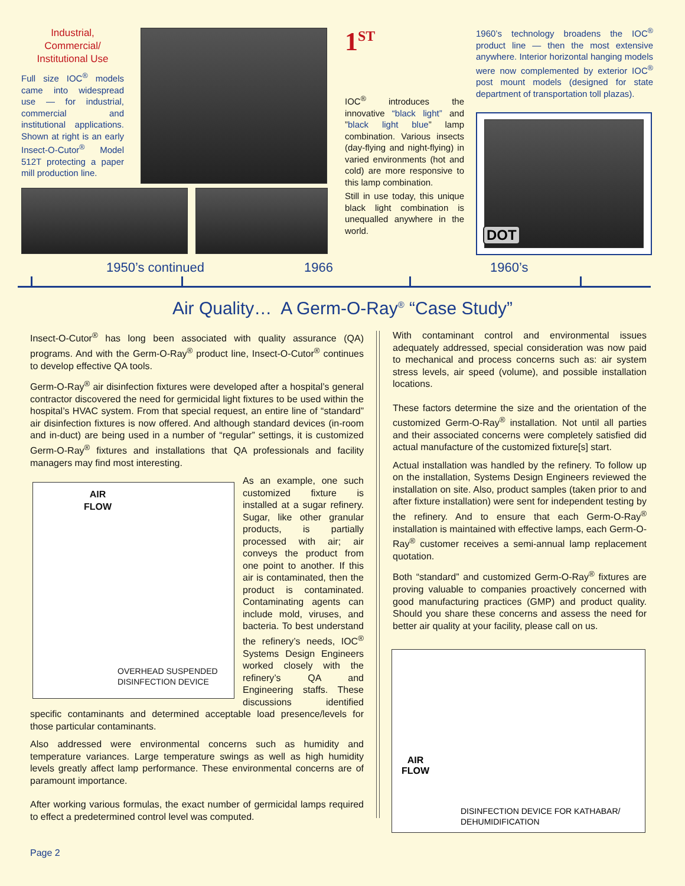Industrial,
Commercial/
Institutional Use
Full size IOC<sup>®</sup> models came into widespread use — for industrial, commercial and institutional applications. Shown at right is an early Insect-O-Cutor<sup>®</sup> Model 512T protecting a paper mill production line.
1<sup>ST</sup>
IOC<sup>®</sup> introduces the innovative “black light” and ”black light blue” lamp combination. Various insects (day-flying and night-flying) in varied environments (hot and cold) are more responsive to this lamp combination.
Still in use today, this unique black light combination is unequalled anywhere in the world.
1960’s technology broadens the IOC<sup>®</sup> product line — then the most extensive anywhere. Interior horizontal hanging models were now complemented by exterior IOC<sup>®</sup> post mount models (designed for state department of transportation toll plazas).
DOT
1950’s continued 1966 1960’s
Air Quality… A Germ-O-Ray<sup>®</sup> “Case Study”
Insect-O-Cutor<sup>®</sup> has long been associated with quality assurance (QA) programs. And with the Germ-O-Ray<sup>®</sup> product line, Insect-O-Cutor<sup>®</sup> continues to develop effective QA tools.
Germ-O-Ray<sup>®</sup> air disinfection fixtures were developed after a hospital’s general contractor discovered the need for germicidal light fixtures to be used within the hospital’s HVAC system. From that special request, an entire line of “standard” air disinfection fixtures is now offered. And although standard devices (in-room and in-duct) are being used in a number of “regular” settings, it is customized Germ-O-Ray<sup>®</sup> fixtures and installations that QA professionals and facility managers may find most interesting.
AIR
FLOW
OVERHEAD SUSPENDED
DISINFECTION DEVICE
As an example, one such customized fixture is installed at a sugar refinery. Sugar, like other granular products, is partially processed with air; air conveys the product from one point to another. If this air is contaminated, then the product is contaminated. Contaminating agents can include mold, viruses, and bacteria. To best understand the refinery’s needs, IOC<sup>®</sup> Systems Design Engineers worked closely with the refinery’s QA and Engineering staffs. These discussions identified specific contaminants and determined acceptable load presence/levels for those particular contaminants.
Also addressed were environmental concerns such as humidity and temperature variances. Large temperature swings as well as high humidity levels greatly affect lamp performance. These environmental concerns are of paramount importance.
After working various formulas, the exact number of germicidal lamps required to effect a predetermined control level was computed.
With contaminant control and environmental issues adequately addressed, special consideration was now paid to mechanical and process concerns such as: air system stress levels, air speed (volume), and possible installation locations.
These factors determine the size and the orientation of the customized Germ-O-Ray<sup>®</sup> installation. Not until all parties and their associated concerns were completely satisfied did actual manufacture of the customized fixture[s] start.
Actual installation was handled by the refinery. To follow up on the installation, Systems Design Engineers reviewed the installation on site. Also, product samples (taken prior to and after fixture installation) were sent for independent testing by the refinery. And to ensure that each Germ-O-Ray<sup>®</sup> installation is maintained with effective lamps, each Germ-O-Ray<sup>®</sup> customer receives a semi-annual lamp replacement quotation.
Both “standard” and customized Germ-O-Ray<sup>®</sup> fixtures are proving valuable to companies proactively concerned with good manufacturing practices (GMP) and product quality. Should you share these concerns and assess the need for better air quality at your facility, please call on us.
AIR
FLOW
DISINFECTION DEVICE FOR KATHABAR/
DEHUMIDIFICATION
Page 2